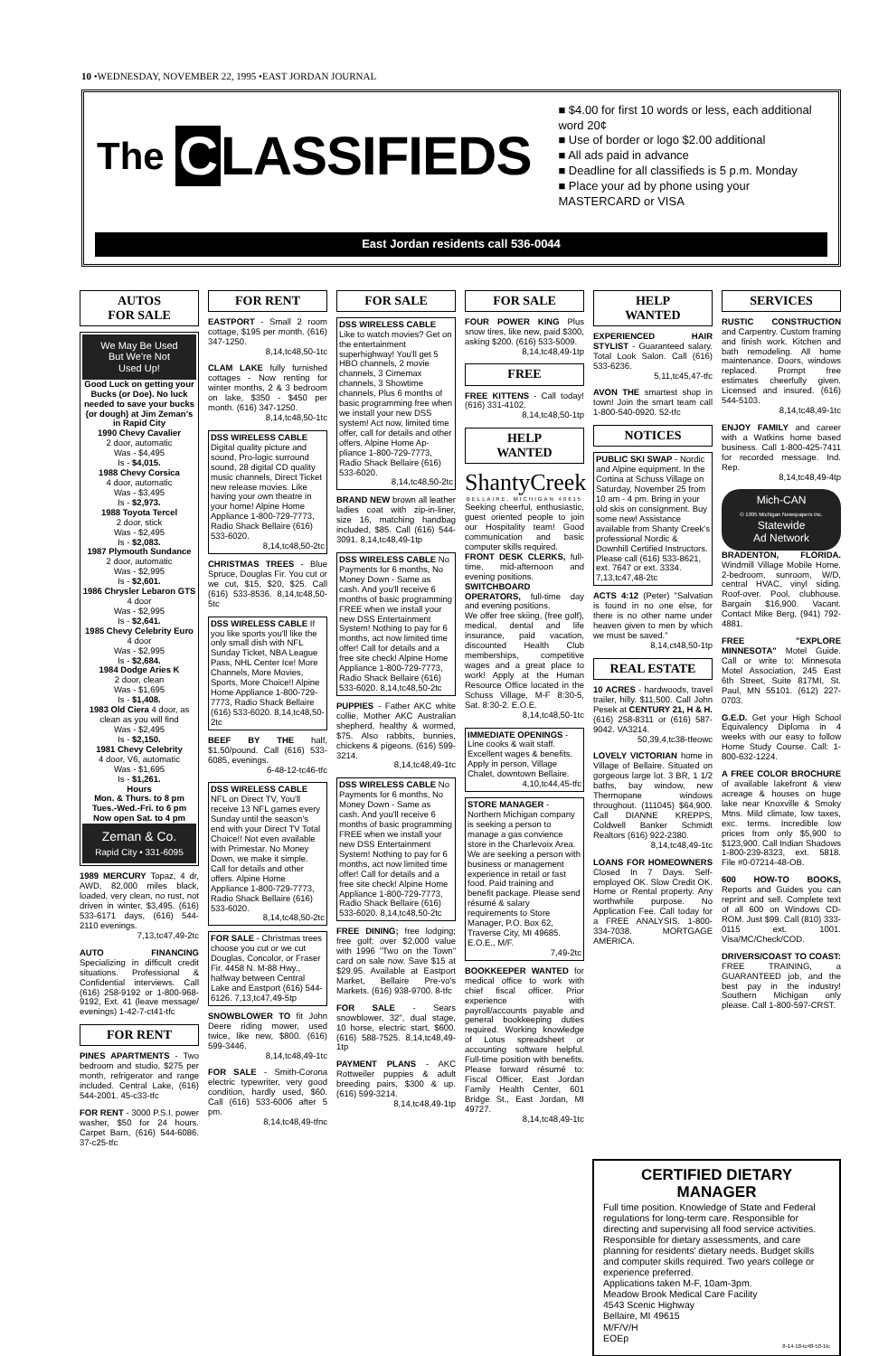10 •WEDNESDAY, NOVEMBER 22, 1995 •EAST JORDAN JOURNAL
The C LASSIFIEDS
■ $4.00 for first 10 words or less, each additional word 20¢
■ Use of border or logo $2.00 additional
■ All ads paid in advance
■ Deadline for all classifieds is 5 p.m. Monday
■ Place your ad by phone using your MASTERCARD or VISA
East Jordan residents call 536-0044
AUTOS
FOR SALE
We May Be Used
But We're Not
Used Up!
Good Luck on getting your Bucks (or Doe). No luck needed to save your bucks (or dough) at Jim Zeman's in Rapid City
1990 Chevy Cavalier
2 door, automatic
Was - $4,495
Is - $4,015.
1988 Chevy Corsica
4 door, automatic
Was - $3,495
Is - $2,973.
1988 Toyota Tercel
2 door, stick
Was - $2,495
Is - $2,083.
1987 Plymouth Sundance
2 door, automatic
Was - $2,995
Is - $2,601.
1986 Chrysler Lebaron GTS 4 door
Was - $2,995
Is - $2,641.
1985 Chevy Celebrity Euro
4 door
Was - $2,995
Is - $2,684.
1984 Dodge Aries K
2 door, clean
Was - $1,695
Is - $1,408.
1983 Old Ciera 4 door, as clean as you will find
Was - $2,495
Is - $2,150.
1981 Chevy Celebrity
4 door, V6, automatic
Was - $1,695
Is - $1,261.
Hours
Mon. & Thurs. to 8 pm
Tues.-Wed.-Fri. to 6 pm
Now open Sat. to 4 pm
Zeman & Co.
Rapid City • 331-6095
1989 MERCURY Topaz, 4 dr, AWD, 82,000 miles black, loaded, very clean, no rust, not driven in winter, $3,495. (616) 533-6171 days, (616) 544-2110 evenings.
7,13,tc47,49-2tc
AUTO FINANCING Specializing in difficult credit situations. Professional & Confidential interviews. Call (616) 258-9192 or 1-800-968-9192, Ext. 41 (leave message/ evenings) 1-42-7-ct41-tfc
FOR RENT
PINES APARTMENTS - Two bedroom and studio, $275 per month, refrigerator and range included. Central Lake, (616) 544-2001. 45-c33-tfc
FOR RENT - 3000 P.S.I. power washer, $50 for 24 hours. Carpet Barn, (616) 544-6086. 37-c25-tfc
FOR RENT
EASTPORT - Small 2 room cottage, $195 per month. (616) 347-1250.
8,14,tc48,50-1tc
CLAM LAKE fully furnished cottages - Now renting for winter months, 2 & 3 bedroom on lake, $350 - $450 per month. (616) 347-1250.
8,14,tc48,50-1tc
DSS WIRELESS CABLE Digital quality picture and sound, Pro-logic surround sound, 28 digital CD quality music channels, Direct Ticket new release movies. Like having your own theatre in your home! Alpine Home Appliance 1-800-729-7773, Radio Shack Bellaire (616) 533-6020.
8,14,tc48,50-2tc
CHRISTMAS TREES - Blue Spruce, Douglas Fir. You cut or we cut, $15, $20, $25. Call (616) 533-8536. 8,14,tc48,50-5tc
DSS WIRELESS CABLE If you like sports you'll like the only small dish with NFL Sunday Ticket, NBA League Pass, NHL Center Ice! More Channels, More Movies, Sports, More Choice!! Alpine Home Appliance 1-800-729-7773, Radio Shack Bellaire (616) 533-6020. 8,14,tc48,50-2tc
BEEF BY THE half, $1.50/pound. Call (616) 533-6085, evenings.
6-48-12-tc46-tfc
DSS WIRELESS CABLE NFL on Direct TV, You'll receive 13 NFL games every Sunday until the season's end with your Direct TV Total Choice!! Not even available with Primestar. No Money Down, we make it simple. Call for details and other offers. Alpine Home Appliance 1-800-729-7773, Radio Shack Bellaire (616) 533-6020.
8,14,tc48,50-2tc
FOR SALE - Christmas trees choose you cut or we cut Douglas, Concolor, or Fraser Fir. 4458 N. M-88 Hwy., halfway between Central Lake and Eastport (616) 544-6126. 7,13,tc47,49-5tp
SNOWBLOWER TO fit John Deere riding mower, used twice, like new, $800. (616) 599-3446.
8,14,tc48,49-1tc
FOR SALE - Smith-Corona electric typewriter, very good condition, hardly used, $60. Call (616) 533-6006 after 5 pm.
8,14,tc48,49-tfnc
FOR SALE
DSS WIRELESS CABLE Like to watch movies? Get on the entertainment superhighway! You'll get 5 HBO channels, 2 movie channels, 3 Cimemax channels, 3 Showtime channels, Plus 6 months of basic programming free when we install your new DSS system! Act now, limited time offer, call for details and other offers. Alpine Home Ap-pliance 1-800-729-7773, Radio Shack Bellaire (616) 533-6020.
8,14,tc48,50-2tc
BRAND NEW brown all leather ladies coat with zip-in-liner, size 16, matching handbag included, $85. Call (616) 544-3091. 8,14,tc48,49-1tp
DSS WIRELESS CABLE No Payments for 6 months, No Money Down - Same as cash. And you'll receive 6 months of basic programming FREE when we install your new DSS Entertainment System! Nothing to pay for 6 months, act now limited time offer! Call for details and a free site check! Alpine Home Appliance 1-800-729-7773, Radio Shack Bellaire (616) 533-6020. 8,14,tc48,50-2tc
PUPPIES - Father AKC white collie, Mother AKC Australian shepherd, healthy & wormed, $75. Also rabbits, bunnies, chickens & pigeons. (616) 599-3214.
8,14,tc48,49-1tc
DSS WIRELESS CABLE No Payments for 6 months, No Money Down - Same as cash. And you'll receive 6 months of basic programming FREE when we install your new DSS Entertainment System! Nothing to pay for 6 months, act now limited time offer! Call for details and a free site check! Alpine Home Appliance 1-800-729-7773, Radio Shack Bellaire (616) 533-6020. 8,14,tc48,50-2tc
FREE DINING; free lodging; free golf; over $2,000 value with 1996 "Two on the Town" card on sale now. Save $15 at $29.95. Available at Eastport Market, Bellaire Pre-vo's Markets. (616) 938-9700. 8-tfc
FOR SALE - Sears snowblower, 32", dual stage, 10 horse, electric start, $600. (616) 588-7525. 8,14,tc48,49-1tp
PAYMENT PLANS - AKC Rottweiler puppies & adult breeding pairs, $300 & up. (616) 599-3214.
8,14,tc48,49-1tp
FOR SALE
FOUR POWER KING Plus snow tires, like new, paid $300, asking $200. (616) 533-5009.
8,14,tc48,49-1tp
FREE
FREE KITTENS - Call today! (616) 331-4102.
8,14,tc48,50-1tp
HELP
WANTED
ShantyCreek
BELLAIRE, MICHIGAN 49615
Seeking cheerful, enthusiastic, guest oriented people to join our Hospitality team! Good communication and basic computer skills required.
FRONT DESK CLERKS, full-time, mid-afternoon and evening positions.
SWITCHBOARD OPERATORS, full-time day and evening positions.
We offer free skiing, (free golf), medical, dental and life insurance, paid vacation, discounted Health Club memberships, competitive wages and a great place to work! Apply at the Human Resource Office located in the Schuss Village, M-F 8:30-5, Sat. 8:30-2. E.O.E.
8,14,tc48,50-1tc
IMMEDIATE OPENINGS - Line cooks & wait staff. Excellent wages & benefits. Apply in person, Village Chalet, downtown Bellaire.
4,10,tc44,45-tfc
STORE MANAGER - Northern Michigan company is seeking a person to manage a gas convience store in the Charlevoix Area. We are seeking a person with business or management experience in retail or fast food. Paid training and benefit package. Please send résumé & salary requirements to Store Manager, P.O. Box 62, Traverse City, MI 49685. E.O.E., M/F.
7,49-2tc
BOOKKEEPER WANTED for medical office to work with chief fiscal officer. Prior experience with payroll/accounts payable and general bookkeeping duties required. Working knowledge of Lotus spreadsheet or accounting software helpful. Full-time position with benefits. Please forward résumé to: Fiscal Officer, East Jordan Family Health Center, 601 Bridge St., East Jordan, MI 49727.
8,14,tc48,49-1tc
HELP
WANTED
EXPERIENCED HAIR STYLIST - Guaranteed salary. Total Look Salon. Call (616) 533-6236.
5,11,tc45,47-tfc
AVON THE smartest shop in town! Join the smart team call 1-800-540-0920. 52-tfc
NOTICES
PUBLIC SKI SWAP - Nordic and Alpine equipment. In the Cortina at Schuss Village on Saturday, November 25 from 10 am - 4 pm. Bring in your old skis on consignment. Buy some new! Assistance available from Shanty Creek's professional Nordic & Downhill Certified Instructors. Please call (616) 533-8621, ext. 7647 or ext. 3334. 7,13,tc47,48-2tc
ACTS 4:12 (Peter) "Salvation is found in no one else, for there is no other name under heaven given to men by which we must be saved."
8,14,ct48,50-1tp
REAL ESTATE
10 ACRES - hardwoods, travel trailer, hilly. $11,500. Call John Pesek at CENTURY 21, H & H. (616) 258-8311 or (616) 587-9042. VA3214.
50,39,4,tc38-tfeowc
LOVELY VICTORIAN home in Village of Bellaire. Situated on gorgeous large lot. 3 BR, 1 1/2 baths, bay window, new Thermopane windows throughout. (111045) $64,900. Call DIANNE KREPPS, Coldwell Banker Schmidt Realtors (616) 922-2380.
8,14,tc48,49-1tc
LOANS FOR HOMEOWNERS Closed In 7 Days. Self-employed OK. Slow Credit OK. Home or Rental property. Any worthwhile purpose. No Application Fee. Call today for a FREE ANALYSIS. 1-800-334-7038. MORTGAGE AMERICA.
SERVICES
RUSTIC CONSTRUCTION and Carpentry. Custom framing and finish work. Kitchen and bath remodeling. All home maintenance. Doors, windows replaced. Prompt free estimates cheerfully given. Licensed and insured. (616) 544-5103.
8,14,tc48,49-1tc
ENJOY FAMILY and career with a Watkins home based business. Call 1-800-425-7411 for recorded message. Ind. Rep.
8,14,tc48,49-4tp
Mich-CAN
© 1995 Michigan Newspapers Inc.
Statewide
Ad Network
BRADENTON, FLORIDA. Windmill Village Mobile Home. 2-bedroom, sunroom, W/D, central HVAC, vinyl siding. Roof-over. Pool, clubhouse. Bargain $16,900. Vacant. Contact Mike Berg, (941) 792-4881.
FREE "EXPLORE MINNESOTA" Motel Guide. Call or write to: Minnesota Motel Association, 245 East 6th Street, Suite 817MI, St. Paul, MN 55101. (612) 227-0703.
G.E.D. Get your High School Equivalency Diploma in 4 weeks with our easy to follow Home Study Course. Call: 1-800-632-1224.
A FREE COLOR BROCHURE of available lakefront & view acreage & houses on huge lake near Knoxville & Smoky Mtns. Mild climate, low taxes, exc. terms. Incredible low prices from only $5,900 to $123,900. Call Indian Shadows 1-800-239-8323, ext. 5818. File #0-07214-48-OB.
600 HOW-TO BOOKS, Reports and Guides you can reprint and sell. Complete text of all 600 on Windows CD-ROM. Just $99. Call (810) 333-0115 ext. 1001. Visa/MC/Check/COD.
DRIVERS/COAST TO COAST: FREE TRAINING, a GUARANTEED job, and the best pay in the industry! Southern Michigan only please. Call 1-800-597-CRST.
CERTIFIED DIETARY MANAGER
Full time position. Knowledge of State and Federal regulations for long-term care. Responsible for directing and supervising all food service activities. Responsible for dietary assessments, and care planning for residents' dietary needs. Budget skills and computer skills required. Two years college or experience preferred.
Applications taken M-F, 10am-3pm.
Meadow Brook Medical Care Facility
4543 Scenic Highway
Bellaire, MI 49615
M/F/V/H
EOEp
8-14-18-tc48-50-1tc